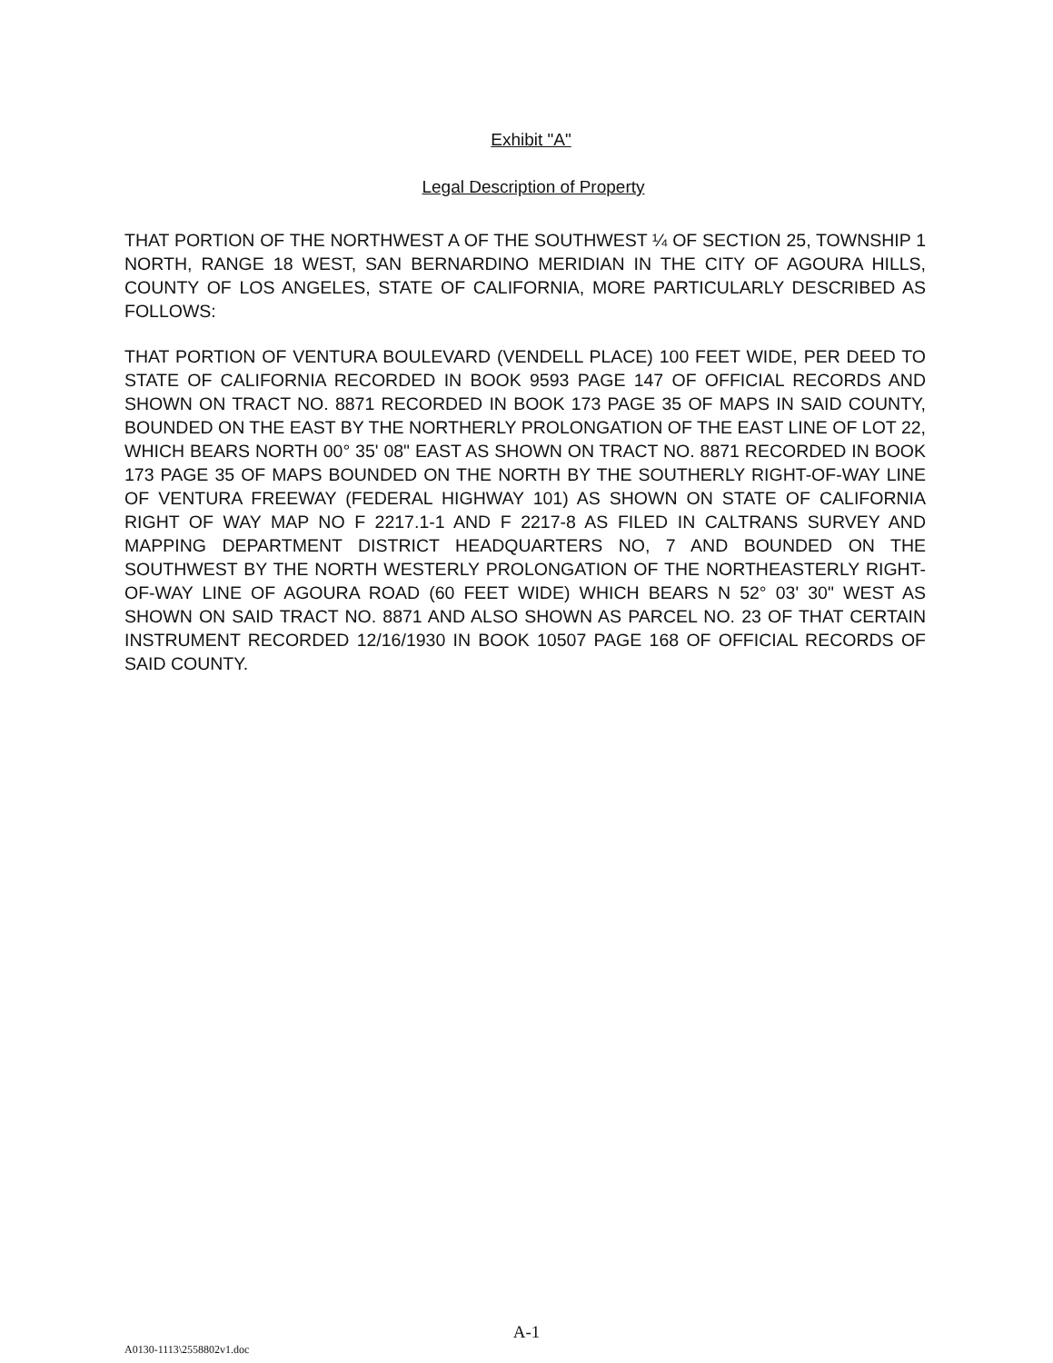Exhibit "A"
Legal Description of Property
THAT PORTION OF THE NORTHWEST A OF THE SOUTHWEST ¼ OF SECTION 25, TOWNSHIP 1 NORTH, RANGE 18 WEST, SAN BERNARDINO MERIDIAN IN THE CITY OF AGOURA HILLS, COUNTY OF LOS ANGELES, STATE OF CALIFORNIA, MORE PARTICULARLY DESCRIBED AS FOLLOWS:
THAT PORTION OF VENTURA BOULEVARD (VENDELL PLACE) 100 FEET WIDE, PER DEED TO STATE OF CALIFORNIA RECORDED IN BOOK 9593 PAGE 147 OF OFFICIAL RECORDS AND SHOWN ON TRACT NO. 8871 RECORDED IN BOOK 173 PAGE 35 OF MAPS IN SAID COUNTY, BOUNDED ON THE EAST BY THE NORTHERLY PROLONGATION OF THE EAST LINE OF LOT 22, WHICH BEARS NORTH 00° 35' 08" EAST AS SHOWN ON TRACT NO. 8871 RECORDED IN BOOK 173 PAGE 35 OF MAPS BOUNDED ON THE NORTH BY THE SOUTHERLY RIGHT-OF-WAY LINE OF VENTURA FREEWAY (FEDERAL HIGHWAY 101) AS SHOWN ON STATE OF CALIFORNIA RIGHT OF WAY MAP NO F 2217.1-1 AND F 2217-8 AS FILED IN CALTRANS SURVEY AND MAPPING DEPARTMENT DISTRICT HEADQUARTERS NO, 7 AND BOUNDED ON THE SOUTHWEST BY THE NORTH WESTERLY PROLONGATION OF THE NORTHEASTERLY RIGHT-OF-WAY LINE OF AGOURA ROAD (60 FEET WIDE) WHICH BEARS N 52° 03' 30" WEST AS SHOWN ON SAID TRACT NO. 8871 AND ALSO SHOWN AS PARCEL NO. 23 OF THAT CERTAIN INSTRUMENT RECORDED 12/16/1930 IN BOOK 10507 PAGE 168 OF OFFICIAL RECORDS OF SAID COUNTY.
A-1
A0130-1113\2558802v1.doc